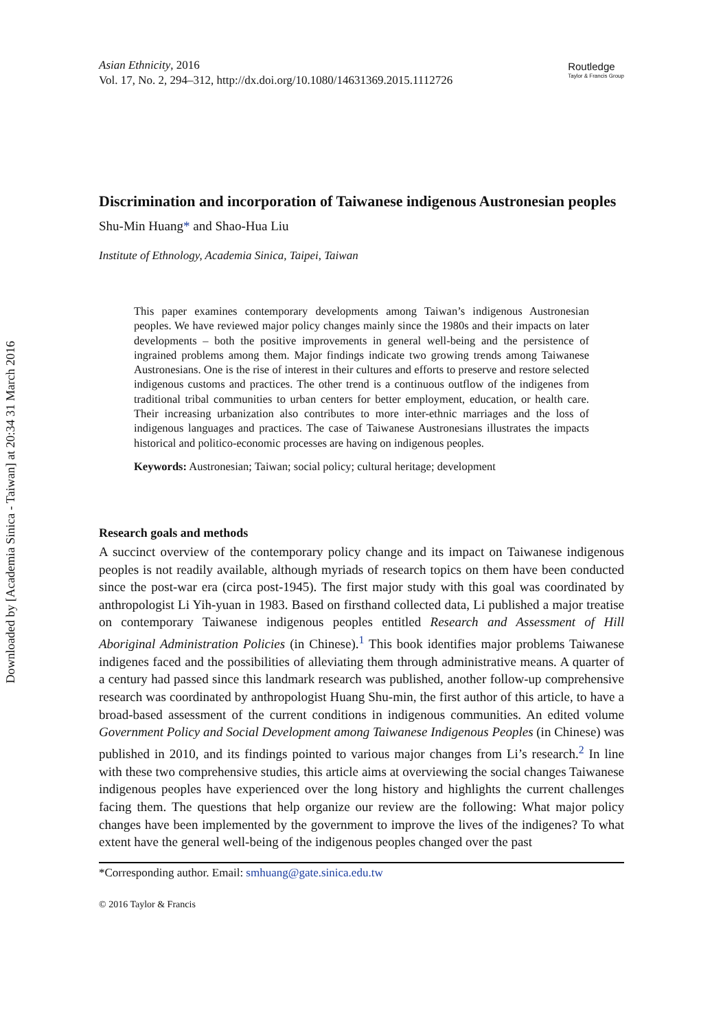Downloaded by [Academia Sinica - Taiwan] at 20:34 31 March 2016
Asian Ethnicity, 2016
Vol. 17, No. 2, 294–312, http://dx.doi.org/10.1080/14631369.2015.1112726
Routledge
Taylor & Francis Group
Discrimination and incorporation of Taiwanese indigenous Austronesian peoples
Shu-Min Huang* and Shao-Hua Liu
Institute of Ethnology, Academia Sinica, Taipei, Taiwan
This paper examines contemporary developments among Taiwan’s indigenous Austronesian peoples. We have reviewed major policy changes mainly since the 1980s and their impacts on later developments – both the positive improvements in general well-being and the persistence of ingrained problems among them. Major findings indicate two growing trends among Taiwanese Austronesians. One is the rise of interest in their cultures and efforts to preserve and restore selected indigenous customs and practices. The other trend is a continuous outflow of the indigenes from traditional tribal communities to urban centers for better employment, education, or health care. Their increasing urbanization also contributes to more inter-ethnic marriages and the loss of indigenous languages and practices. The case of Taiwanese Austronesians illustrates the impacts historical and politico-economic processes are having on indigenous peoples.
Keywords: Austronesian; Taiwan; social policy; cultural heritage; development
Research goals and methods
A succinct overview of the contemporary policy change and its impact on Taiwanese indigenous peoples is not readily available, although myriads of research topics on them have been conducted since the post-war era (circa post-1945). The first major study with this goal was coordinated by anthropologist Li Yih-yuan in 1983. Based on firsthand collected data, Li published a major treatise on contemporary Taiwanese indigenous peoples entitled Research and Assessment of Hill Aboriginal Administration Policies (in Chinese).<sup>1</sup> This book identifies major problems Taiwanese indigenes faced and the possibilities of alleviating them through administrative means. A quarter of a century had passed since this landmark research was published, another follow-up comprehensive research was coordinated by anthropologist Huang Shu-min, the first author of this article, to have a broad-based assessment of the current conditions in indigenous communities. An edited volume Government Policy and Social Development among Taiwanese Indigenous Peoples (in Chinese) was published in 2010, and its findings pointed to various major changes from Li’s research.<sup>2</sup> In line with these two comprehensive studies, this article aims at overviewing the social changes Taiwanese indigenous peoples have experienced over the long history and highlights the current challenges facing them. The questions that help organize our review are the following: What major policy changes have been implemented by the government to improve the lives of the indigenes? To what extent have the general well-being of the indigenous peoples changed over the past
*Corresponding author. Email: smhuang@gate.sinica.edu.tw
© 2016 Taylor & Francis